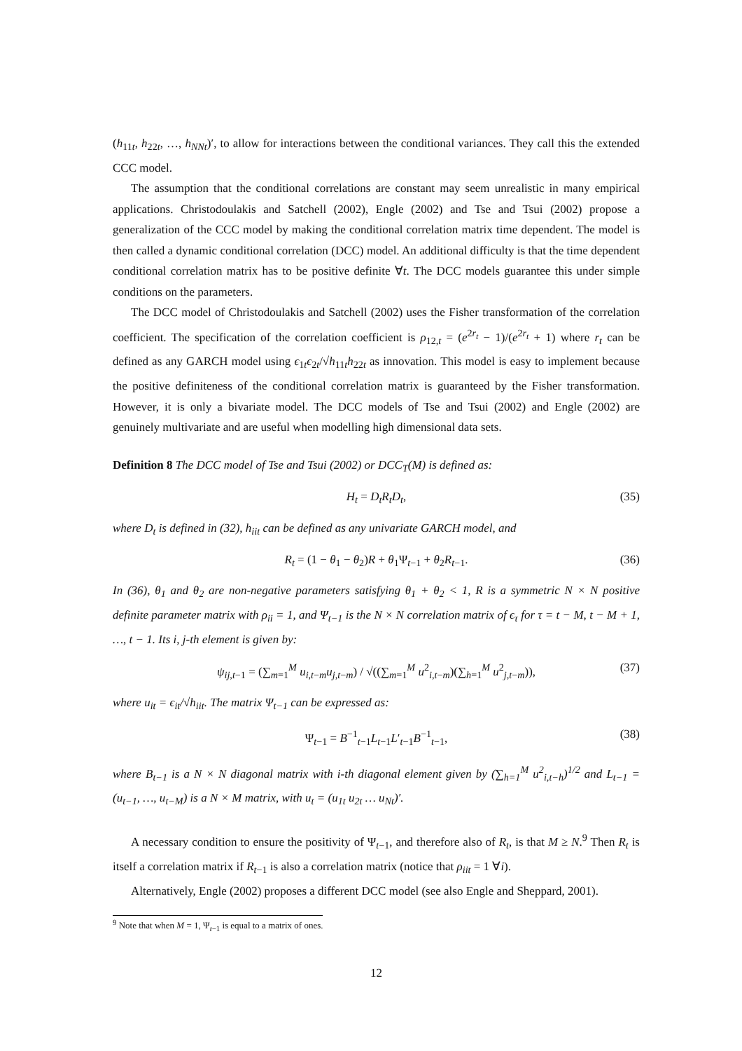(h<sub>11t</sub>, h<sub>22t</sub>, …, h<sub>NNt</sub>)′, to allow for interactions between the conditional variances. They call this the extended CCC model.
The assumption that the conditional correlations are constant may seem unrealistic in many empirical applications. Christodoulakis and Satchell (2002), Engle (2002) and Tse and Tsui (2002) propose a generalization of the CCC model by making the conditional correlation matrix time dependent. The model is then called a dynamic conditional correlation (DCC) model. An additional difficulty is that the time dependent conditional correlation matrix has to be positive definite ∀t. The DCC models guarantee this under simple conditions on the parameters.
The DCC model of Christodoulakis and Satchell (2002) uses the Fisher transformation of the correlation coefficient. The specification of the correlation coefficient is ρ<sub>12,t</sub> = (e<sup>2r<sub>t</sub></sup> − 1)/(e<sup>2r<sub>t</sub></sup> + 1) where r<sub>t</sub> can be defined as any GARCH model using ϵ<sub>1t</sub>ϵ<sub>2t</sub>/√h<sub>11t</sub>h<sub>22t</sub> as innovation. This model is easy to implement because the positive definiteness of the conditional correlation matrix is guaranteed by the Fisher transformation. However, it is only a bivariate model. The DCC models of Tse and Tsui (2002) and Engle (2002) are genuinely multivariate and are useful when modelling high dimensional data sets.
Definition 8 The DCC model of Tse and Tsui (2002) or DCC<sub>T</sub>(M) is defined as:
H<sub>t</sub> = D<sub>t</sub>R<sub>t</sub>D<sub>t</sub>, (35)
where D<sub>t</sub> is defined in (32), h<sub>iit</sub> can be defined as any univariate GARCH model, and
R<sub>t</sub> = (1 − θ<sub>1</sub> − θ<sub>2</sub>)R + θ<sub>1</sub>Ψ<sub>t−1</sub> + θ<sub>2</sub>R<sub>t−1</sub>. (36)
In (36), θ<sub>1</sub> and θ<sub>2</sub> are non-negative parameters satisfying θ<sub>1</sub> + θ<sub>2</sub> < 1, R is a symmetric N × N positive definite parameter matrix with ρ<sub>ii</sub> = 1, and Ψ<sub>t−1</sub> is the N × N correlation matrix of ϵ<sub>τ</sub> for τ = t − M, t − M + 1, …, t − 1. Its i, j-th element is given by:
ψ<sub>ij,t−1</sub> = (∑<sub>m=1</sub><sup>M</sup> u<sub>i,t−m</sub>u<sub>j,t−m</sub>) / √((∑<sub>m=1</sub><sup>M</sup> u<sup>2</sup><sub>i,t−m</sub>)(∑<sub>h=1</sub><sup>M</sup> u<sup>2</sup><sub>j,t−m</sub>)), (37)
where u<sub>it</sub> = ϵ<sub>it</sub>/√h<sub>iit</sub>. The matrix Ψ<sub>t−1</sub> can be expressed as:
Ψ<sub>t−1</sub> = B<sup>−1</sup><sub>t−1</sub>L<sub>t−1</sub>L′<sub>t−1</sub>B<sup>−1</sup><sub>t−1</sub>, (38)
where B<sub>t−1</sub> is a N × N diagonal matrix with i-th diagonal element given by (∑<sub>h=1</sub><sup>M</sup> u<sup>2</sup><sub>i,t−h</sub>)<sup>1/2</sup> and L<sub>t−1</sub> = (u<sub>t−1</sub>, …, u<sub>t−M</sub>) is a N × M matrix, with u<sub>t</sub> = (u<sub>1t</sub> u<sub>2t</sub> … u<sub>Nt</sub>)′.
A necessary condition to ensure the positivity of Ψ<sub>t−1</sub>, and therefore also of R<sub>t</sub>, is that M ≥ N.<sup>9</sup> Then R<sub>t</sub> is itself a correlation matrix if R<sub>t−1</sub> is also a correlation matrix (notice that ρ<sub>iit</sub> = 1 ∀i).
Alternatively, Engle (2002) proposes a different DCC model (see also Engle and Sheppard, 2001).
<sup>9</sup> Note that when M = 1, Ψ<sub>t−1</sub> is equal to a matrix of ones.
12